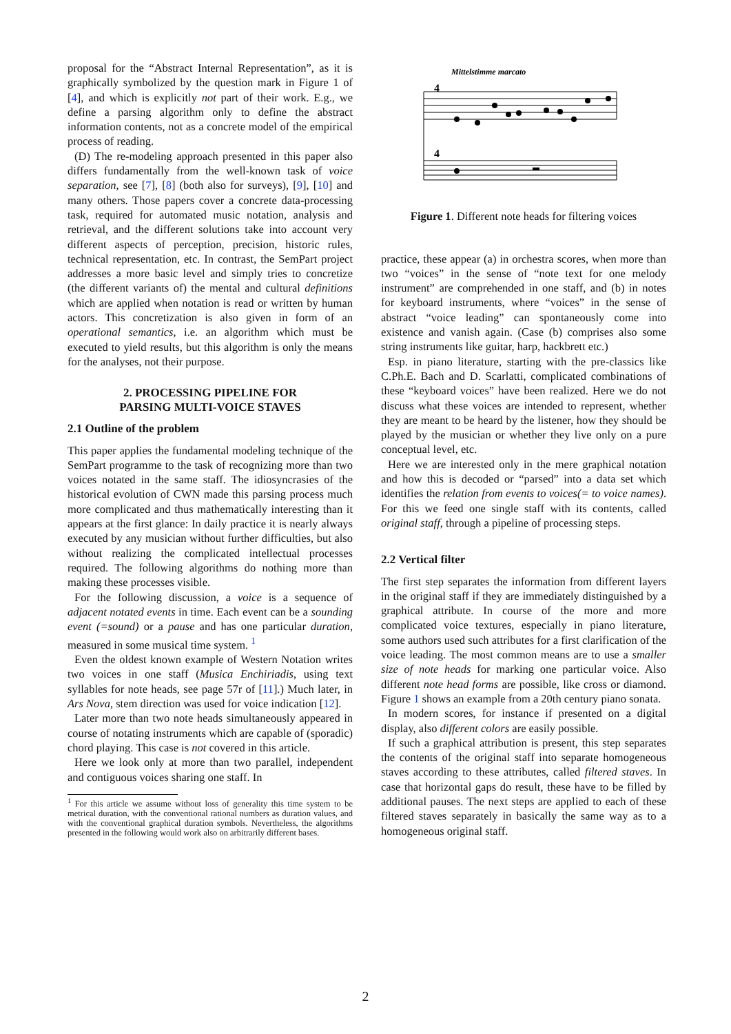proposal for the “Abstract Internal Representation”, as it is graphically symbolized by the question mark in Figure 1 of [4], and which is explicitly not part of their work. E.g., we define a parsing algorithm only to define the abstract information contents, not as a concrete model of the empirical process of reading.
(D) The re-modeling approach presented in this paper also differs fundamentally from the well-known task of voice separation, see [7], [8] (both also for surveys), [9], [10] and many others. Those papers cover a concrete data-processing task, required for automated music notation, analysis and retrieval, and the different solutions take into account very different aspects of perception, precision, historic rules, technical representation, etc. In contrast, the SemPart project addresses a more basic level and simply tries to concretize (the different variants of) the mental and cultural definitions which are applied when notation is read or written by human actors. This concretization is also given in form of an operational semantics, i.e. an algorithm which must be executed to yield results, but this algorithm is only the means for the analyses, not their purpose.
2. PROCESSING PIPELINE FOR
PARSING MULTI-VOICE STAVES
2.1 Outline of the problem
This paper applies the fundamental modeling technique of the SemPart programme to the task of recognizing more than two voices notated in the same staff. The idiosyncrasies of the historical evolution of CWN made this parsing process much more complicated and thus mathematically interesting than it appears at the first glance: In daily practice it is nearly always executed by any musician without further difficulties, but also without realizing the complicated intellectual processes required. The following algorithms do nothing more than making these processes visible.
For the following discussion, a voice is a sequence of adjacent notated events in time. Each event can be a sounding event (=sound) or a pause and has one particular duration, measured in some musical time system. <sup>1</sup>
Even the oldest known example of Western Notation writes two voices in one staff (Musica Enchiriadis, using text syllables for note heads, see page 57r of [11].) Much later, in Ars Nova, stem direction was used for voice indication [12].
Later more than two note heads simultaneously appeared in course of notating instruments which are capable of (sporadic) chord playing. This case is not covered in this article.
Here we look only at more than two parallel, independent and contiguous voices sharing one staff. In
<sup>1</sup> For this article we assume without loss of generality this time system to be metrical duration, with the conventional rational numbers as duration values, and with the conventional graphical duration symbols. Nevertheless, the algorithms presented in the following would work also on arbitrarily different bases.
Mittelstimme marcato
4
4
Figure 1. Different note heads for filtering voices
practice, these appear (a) in orchestra scores, when more than two “voices” in the sense of “note text for one melody instrument” are comprehended in one staff, and (b) in notes for keyboard instruments, where “voices” in the sense of abstract “voice leading” can spontaneously come into existence and vanish again. (Case (b) comprises also some string instruments like guitar, harp, hackbrett etc.)
Esp. in piano literature, starting with the pre-classics like C.Ph.E. Bach and D. Scarlatti, complicated combinations of these “keyboard voices” have been realized. Here we do not discuss what these voices are intended to represent, whether they are meant to be heard by the listener, how they should be played by the musician or whether they live only on a pure conceptual level, etc.
Here we are interested only in the mere graphical notation and how this is decoded or “parsed” into a data set which identifies the relation from events to voices(= to voice names). For this we feed one single staff with its contents, called original staff, through a pipeline of processing steps.
2.2 Vertical filter
The first step separates the information from different layers in the original staff if they are immediately distinguished by a graphical attribute. In course of the more and more complicated voice textures, especially in piano literature, some authors used such attributes for a first clarification of the voice leading. The most common means are to use a smaller size of note heads for marking one particular voice. Also different note head forms are possible, like cross or diamond. Figure 1 shows an example from a 20th century piano sonata.
In modern scores, for instance if presented on a digital display, also different colors are easily possible.
If such a graphical attribution is present, this step separates the contents of the original staff into separate homogeneous staves according to these attributes, called filtered staves. In case that horizontal gaps do result, these have to be filled by additional pauses. The next steps are applied to each of these filtered staves separately in basically the same way as to a homogeneous original staff.
2